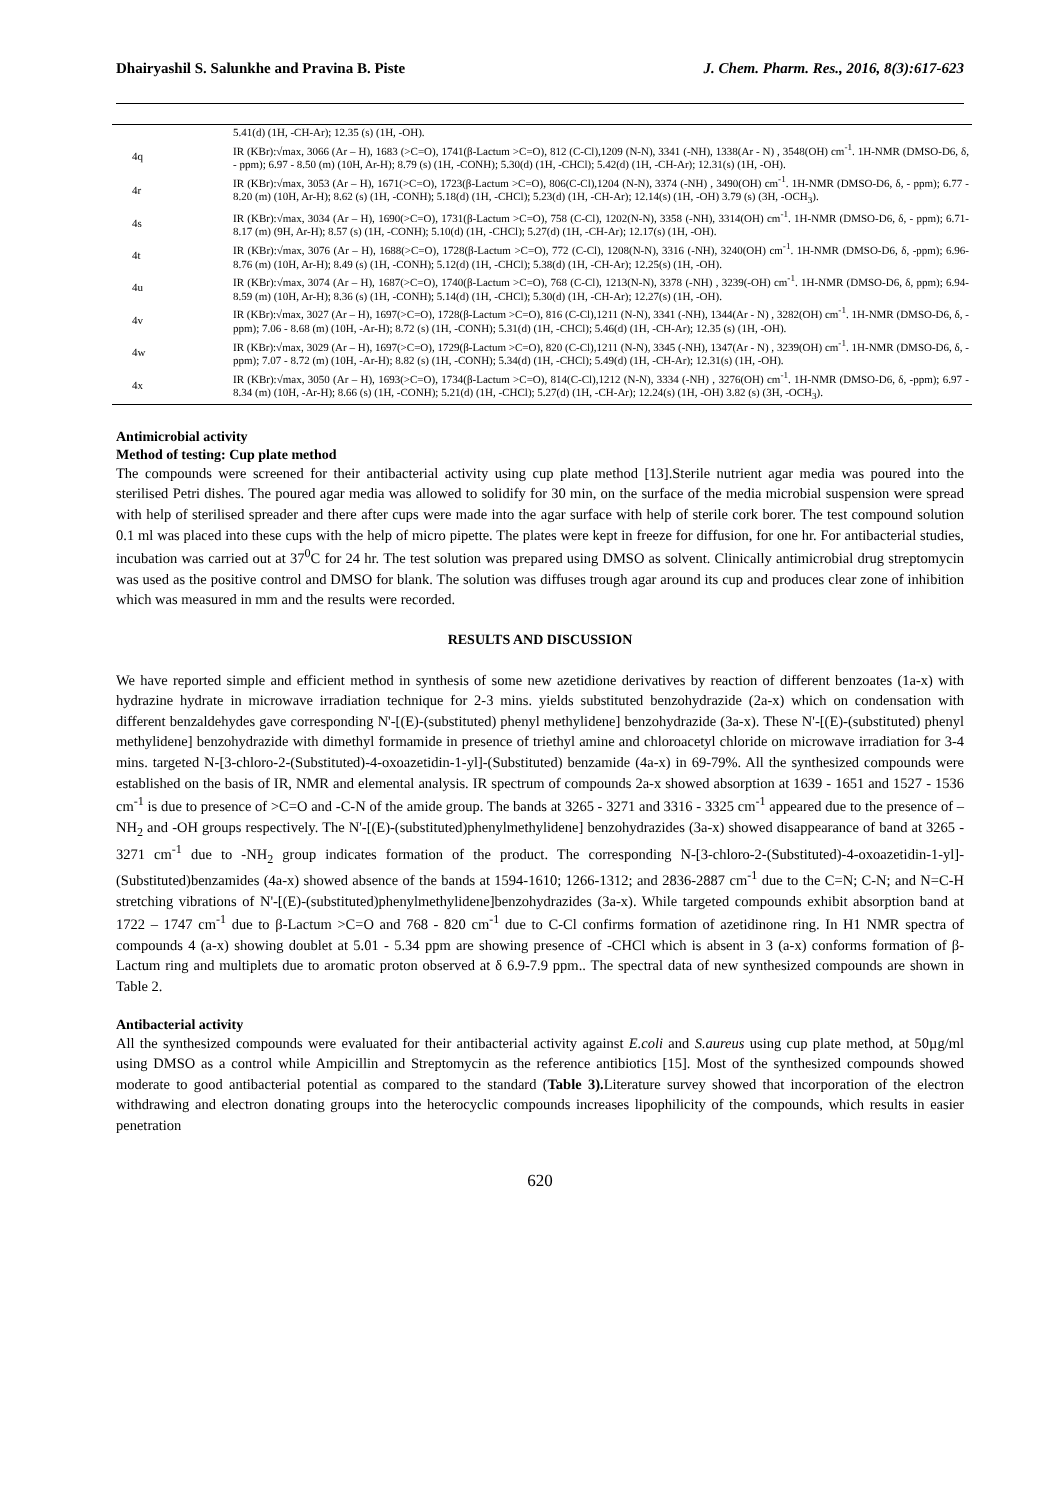Dhairyashil S. Salunkhe and Pravina B. Piste J. Chem. Pharm. Res., 2016, 8(3):617-623
| | 5.41(d) (1H, -CH-Ar); 12.35 (s) (1H, -OH). |
| 4q | IR (KBr):√max, 3066 (Ar – H), 1683 (>C=O), 1741(β-Lactum >C=O), 812 (C-Cl),1209 (N-N), 3341 (-NH), 1338(Ar - N) , 3548(OH) cm<sup>-1</sup>. 1H-NMR (DMSO-D6, δ, - ppm); 6.97 - 8.50 (m) (10H, Ar-H); 8.79 (s) (1H, -CONH); 5.30(d) (1H, -CHCl); 5.42(d) (1H, -CH-Ar); 12.31(s) (1H, -OH). |
| 4r | IR (KBr):√max, 3053 (Ar – H), 1671(>C=O), 1723(β-Lactum >C=O), 806(C-Cl),1204 (N-N), 3374 (-NH) , 3490(OH) cm<sup>-1</sup>. 1H-NMR (DMSO-D6, δ, - ppm); 6.77 - 8.20 (m) (10H, Ar-H); 8.62 (s) (1H, -CONH); 5.18(d) (1H, -CHCl); 5.23(d) (1H, -CH-Ar); 12.14(s) (1H, -OH) 3.79 (s) (3H, -OCH<sub>3</sub>). |
| 4s | IR (KBr):√max, 3034 (Ar – H), 1690(>C=O), 1731(β-Lactum >C=O), 758 (C-Cl), 1202(N-N), 3358 (-NH), 3314(OH) cm<sup>-1</sup>. 1H-NMR (DMSO-D6, δ, - ppm); 6.71-8.17 (m) (9H, Ar-H); 8.57 (s) (1H, -CONH); 5.10(d) (1H, -CHCl); 5.27(d) (1H, -CH-Ar); 12.17(s) (1H, -OH). |
| 4t | IR (KBr):√max, 3076 (Ar – H), 1688(>C=O), 1728(β-Lactum >C=O), 772 (C-Cl), 1208(N-N), 3316 (-NH), 3240(OH) cm<sup>-1</sup>. 1H-NMR (DMSO-D6, δ, -ppm); 6.96-8.76 (m) (10H, Ar-H); 8.49 (s) (1H, -CONH); 5.12(d) (1H, -CHCl); 5.38(d) (1H, -CH-Ar); 12.25(s) (1H, -OH). |
| 4u | IR (KBr):√max, 3074 (Ar – H), 1687(>C=O), 1740(β-Lactum >C=O), 768 (C-Cl), 1213(N-N), 3378 (-NH) , 3239(-OH) cm<sup>-1</sup>. 1H-NMR (DMSO-D6, δ, ppm); 6.94-8.59 (m) (10H, Ar-H); 8.36 (s) (1H, -CONH); 5.14(d) (1H, -CHCl); 5.30(d) (1H, -CH-Ar); 12.27(s) (1H, -OH). |
| 4v | IR (KBr):√max, 3027 (Ar – H), 1697(>C=O), 1728(β-Lactum >C=O), 816 (C-Cl),1211 (N-N), 3341 (-NH), 1344(Ar - N) , 3282(OH) cm<sup>-1</sup>. 1H-NMR (DMSO-D6, δ, -ppm); 7.06 - 8.68 (m) (10H, -Ar-H); 8.72 (s) (1H, -CONH); 5.31(d) (1H, -CHCl); 5.46(d) (1H, -CH-Ar); 12.35 (s) (1H, -OH). |
| 4w | IR (KBr):√max, 3029 (Ar – H), 1697(>C=O), 1729(β-Lactum >C=O), 820 (C-Cl),1211 (N-N), 3345 (-NH), 1347(Ar - N) , 3239(OH) cm<sup>-1</sup>. 1H-NMR (DMSO-D6, δ, -ppm); 7.07 - 8.72 (m) (10H, -Ar-H); 8.82 (s) (1H, -CONH); 5.34(d) (1H, -CHCl); 5.49(d) (1H, -CH-Ar); 12.31(s) (1H, -OH). |
| 4x | IR (KBr):√max, 3050 (Ar – H), 1693(>C=O), 1734(β-Lactum >C=O), 814(C-Cl),1212 (N-N), 3334 (-NH) , 3276(OH) cm<sup>-1</sup>. 1H-NMR (DMSO-D6, δ, -ppm); 6.97 - 8.34 (m) (10H, -Ar-H); 8.66 (s) (1H, -CONH); 5.21(d) (1H, -CHCl); 5.27(d) (1H, -CH-Ar); 12.24(s) (1H, -OH) 3.82 (s) (3H, -OCH<sub>3</sub>). |
Antimicrobial activity
Method of testing: Cup plate method
The compounds were screened for their antibacterial activity using cup plate method [13].Sterile nutrient agar media was poured into the sterilised Petri dishes. The poured agar media was allowed to solidify for 30 min, on the surface of the media microbial suspension were spread with help of sterilised spreader and there after cups were made into the agar surface with help of sterile cork borer. The test compound solution 0.1 ml was placed into these cups with the help of micro pipette. The plates were kept in freeze for diffusion, for one hr. For antibacterial studies, incubation was carried out at 37<sup>0</sup>C for 24 hr. The test solution was prepared using DMSO as solvent. Clinically antimicrobial drug streptomycin was used as the positive control and DMSO for blank. The solution was diffuses trough agar around its cup and produces clear zone of inhibition which was measured in mm and the results were recorded.
RESULTS AND DISCUSSION
We have reported simple and efficient method in synthesis of some new azetidione derivatives by reaction of different benzoates (1a-x) with hydrazine hydrate in microwave irradiation technique for 2-3 mins. yields substituted benzohydrazide (2a-x) which on condensation with different benzaldehydes gave corresponding N'-[(E)-(substituted) phenyl methylidene] benzohydrazide (3a-x). These N'-[(E)-(substituted) phenyl methylidene] benzohydrazide with dimethyl formamide in presence of triethyl amine and chloroacetyl chloride on microwave irradiation for 3-4 mins. targeted N-[3-chloro-2-(Substituted)-4-oxoazetidin-1-yl]-(Substituted) benzamide (4a-x) in 69-79%. All the synthesized compounds were established on the basis of IR, NMR and elemental analysis. IR spectrum of compounds 2a-x showed absorption at 1639 - 1651 and 1527 - 1536 cm<sup>-1</sup> is due to presence of >C=O and -C-N of the amide group. The bands at 3265 - 3271 and 3316 - 3325 cm<sup>-1</sup> appeared due to the presence of –NH<sub>2</sub> and -OH groups respectively. The N'-[(E)-(substituted)phenylmethylidene] benzohydrazides (3a-x) showed disappearance of band at 3265 - 3271 cm<sup>-1</sup> due to -NH<sub>2</sub> group indicates formation of the product. The corresponding N-[3-chloro-2-(Substituted)-4-oxoazetidin-1-yl]-(Substituted)benzamides (4a-x) showed absence of the bands at 1594-1610; 1266-1312; and 2836-2887 cm<sup>-1</sup> due to the C=N; C-N; and N=C-H stretching vibrations of N'-[(E)-(substituted)phenylmethylidene]benzohydrazides (3a-x). While targeted compounds exhibit absorption band at 1722 – 1747 cm<sup>-1</sup> due to β-Lactum >C=O and 768 - 820 cm<sup>-1</sup> due to C-Cl confirms formation of azetidinone ring. In H1 NMR spectra of compounds 4 (a-x) showing doublet at 5.01 - 5.34 ppm are showing presence of -CHCl which is absent in 3 (a-x) conforms formation of β-Lactum ring and multiplets due to aromatic proton observed at δ 6.9-7.9 ppm.. The spectral data of new synthesized compounds are shown in Table 2.
Antibacterial activity
All the synthesized compounds were evaluated for their antibacterial activity against E.coli and S.aureus using cup plate method, at 50µg/ml using DMSO as a control while Ampicillin and Streptomycin as the reference antibiotics [15]. Most of the synthesized compounds showed moderate to good antibacterial potential as compared to the standard (Table 3). Literature survey showed that incorporation of the electron withdrawing and electron donating groups into the heterocyclic compounds increases lipophilicity of the compounds, which results in easier penetration
620